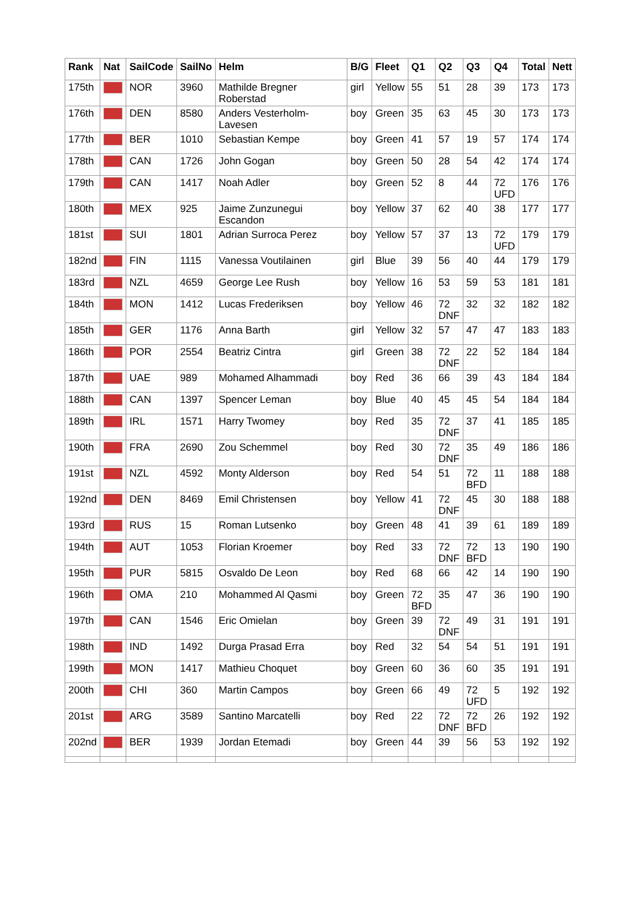| Rank | Nat | SailCode | SailNo | Helm | B/G | Fleet | Q1 | Q2 | Q3 | Q4 | Total | Nett |
| --- | --- | --- | --- | --- | --- | --- | --- | --- | --- | --- | --- | --- |
| 175th | | NOR | 3960 | Mathilde Bregner Roberstad | girl | Yellow | 55 | 51 | 28 | 39 | 173 | 173 |
| 176th | | DEN | 8580 | Anders Vesterholm-Lavesen | boy | Green | 35 | 63 | 45 | 30 | 173 | 173 |
| 177th | | BER | 1010 | Sebastian Kempe | boy | Green | 41 | 57 | 19 | 57 | 174 | 174 |
| 178th | | CAN | 1726 | John Gogan | boy | Green | 50 | 28 | 54 | 42 | 174 | 174 |
| 179th | | CAN | 1417 | Noah Adler | boy | Green | 52 | 8 | 44 | 72 UFD | 176 | 176 |
| 180th | | MEX | 925 | Jaime Zunzunegui Escandon | boy | Yellow | 37 | 62 | 40 | 38 | 177 | 177 |
| 181st | | SUI | 1801 | Adrian Surroca Perez | boy | Yellow | 57 | 37 | 13 | 72 UFD | 179 | 179 |
| 182nd | | FIN | 1115 | Vanessa Voutilainen | girl | Blue | 39 | 56 | 40 | 44 | 179 | 179 |
| 183rd | | NZL | 4659 | George Lee Rush | boy | Yellow | 16 | 53 | 59 | 53 | 181 | 181 |
| 184th | | MON | 1412 | Lucas Frederiksen | boy | Yellow | 46 | 72 DNF | 32 | 32 | 182 | 182 |
| 185th | | GER | 1176 | Anna Barth | girl | Yellow | 32 | 57 | 47 | 47 | 183 | 183 |
| 186th | | POR | 2554 | Beatriz Cintra | girl | Green | 38 | 72 DNF | 22 | 52 | 184 | 184 |
| 187th | | UAE | 989 | Mohamed Alhammadi | boy | Red | 36 | 66 | 39 | 43 | 184 | 184 |
| 188th | | CAN | 1397 | Spencer Leman | boy | Blue | 40 | 45 | 45 | 54 | 184 | 184 |
| 189th | | IRL | 1571 | Harry Twomey | boy | Red | 35 | 72 DNF | 37 | 41 | 185 | 185 |
| 190th | | FRA | 2690 | Zou Schemmel | boy | Red | 30 | 72 DNF | 35 | 49 | 186 | 186 |
| 191st | | NZL | 4592 | Monty Alderson | boy | Red | 54 | 51 | 72 BFD | 11 | 188 | 188 |
| 192nd | | DEN | 8469 | Emil Christensen | boy | Yellow | 41 | 72 DNF | 45 | 30 | 188 | 188 |
| 193rd | | RUS | 15 | Roman Lutsenko | boy | Green | 48 | 41 | 39 | 61 | 189 | 189 |
| 194th | | AUT | 1053 | Florian Kroemer | boy | Red | 33 | 72 DNF | 72 BFD | 13 | 190 | 190 |
| 195th | | PUR | 5815 | Osvaldo De Leon | boy | Red | 68 | 66 | 42 | 14 | 190 | 190 |
| 196th | | OMA | 210 | Mohammed Al Qasmi | boy | Green | 72 BFD | 35 | 47 | 36 | 190 | 190 |
| 197th | | CAN | 1546 | Eric Omielan | boy | Green | 39 | 72 DNF | 49 | 31 | 191 | 191 |
| 198th | | IND | 1492 | Durga Prasad Erra | boy | Red | 32 | 54 | 54 | 51 | 191 | 191 |
| 199th | | MON | 1417 | Mathieu Choquet | boy | Green | 60 | 36 | 60 | 35 | 191 | 191 |
| 200th | | CHI | 360 | Martin Campos | boy | Green | 66 | 49 | 72 UFD | 5 | 192 | 192 |
| 201st | | ARG | 3589 | Santino Marcatelli | boy | Red | 22 | 72 DNF | 72 BFD | 26 | 192 | 192 |
| 202nd | | BER | 1939 | Jordan Etemadi | boy | Green | 44 | 39 | 56 | 53 | 192 | 192 |